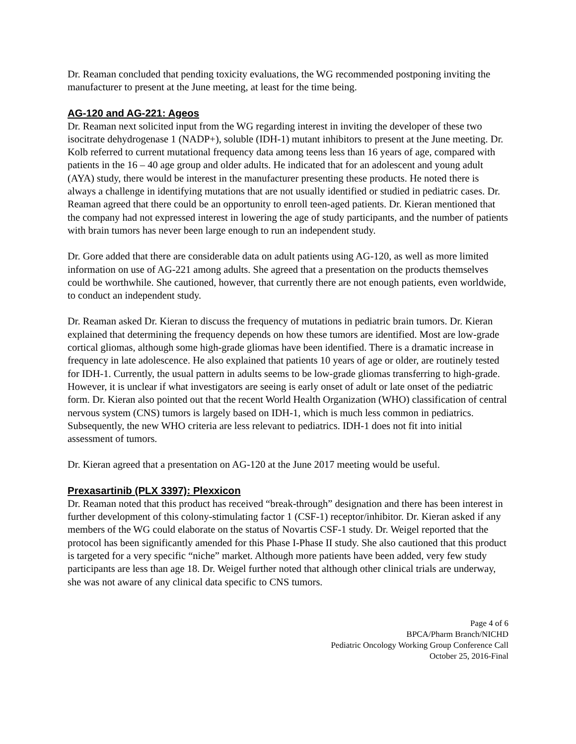Dr. Reaman concluded that pending toxicity evaluations, the WG recommended postponing inviting the manufacturer to present at the June meeting, at least for the time being.
AG-120 and AG-221: Ageos
Dr. Reaman next solicited input from the WG regarding interest in inviting the developer of these two isocitrate dehydrogenase 1 (NADP+), soluble (IDH-1) mutant inhibitors to present at the June meeting. Dr. Kolb referred to current mutational frequency data among teens less than 16 years of age, compared with patients in the 16 – 40 age group and older adults. He indicated that for an adolescent and young adult (AYA) study, there would be interest in the manufacturer presenting these products. He noted there is always a challenge in identifying mutations that are not usually identified or studied in pediatric cases. Dr. Reaman agreed that there could be an opportunity to enroll teen-aged patients. Dr. Kieran mentioned that the company had not expressed interest in lowering the age of study participants, and the number of patients with brain tumors has never been large enough to run an independent study.
Dr. Gore added that there are considerable data on adult patients using AG-120, as well as more limited information on use of AG-221 among adults. She agreed that a presentation on the products themselves could be worthwhile. She cautioned, however, that currently there are not enough patients, even worldwide, to conduct an independent study.
Dr. Reaman asked Dr. Kieran to discuss the frequency of mutations in pediatric brain tumors. Dr. Kieran explained that determining the frequency depends on how these tumors are identified. Most are low-grade cortical gliomas, although some high-grade gliomas have been identified. There is a dramatic increase in frequency in late adolescence. He also explained that patients 10 years of age or older, are routinely tested for IDH-1. Currently, the usual pattern in adults seems to be low-grade gliomas transferring to high-grade. However, it is unclear if what investigators are seeing is early onset of adult or late onset of the pediatric form. Dr. Kieran also pointed out that the recent World Health Organization (WHO) classification of central nervous system (CNS) tumors is largely based on IDH-1, which is much less common in pediatrics. Subsequently, the new WHO criteria are less relevant to pediatrics. IDH-1 does not fit into initial assessment of tumors.
Dr. Kieran agreed that a presentation on AG-120 at the June 2017 meeting would be useful.
Prexasartinib (PLX 3397): Plexxicon
Dr. Reaman noted that this product has received “break-through” designation and there has been interest in further development of this colony-stimulating factor 1 (CSF-1) receptor/inhibitor. Dr. Kieran asked if any members of the WG could elaborate on the status of Novartis CSF-1 study. Dr. Weigel reported that the protocol has been significantly amended for this Phase I-Phase II study. She also cautioned that this product is targeted for a very specific “niche” market. Although more patients have been added, very few study participants are less than age 18. Dr. Weigel further noted that although other clinical trials are underway, she was not aware of any clinical data specific to CNS tumors.
Page 4 of 6
BPCA/Pharm Branch/NICHD
Pediatric Oncology Working Group Conference Call
October 25, 2016-Final